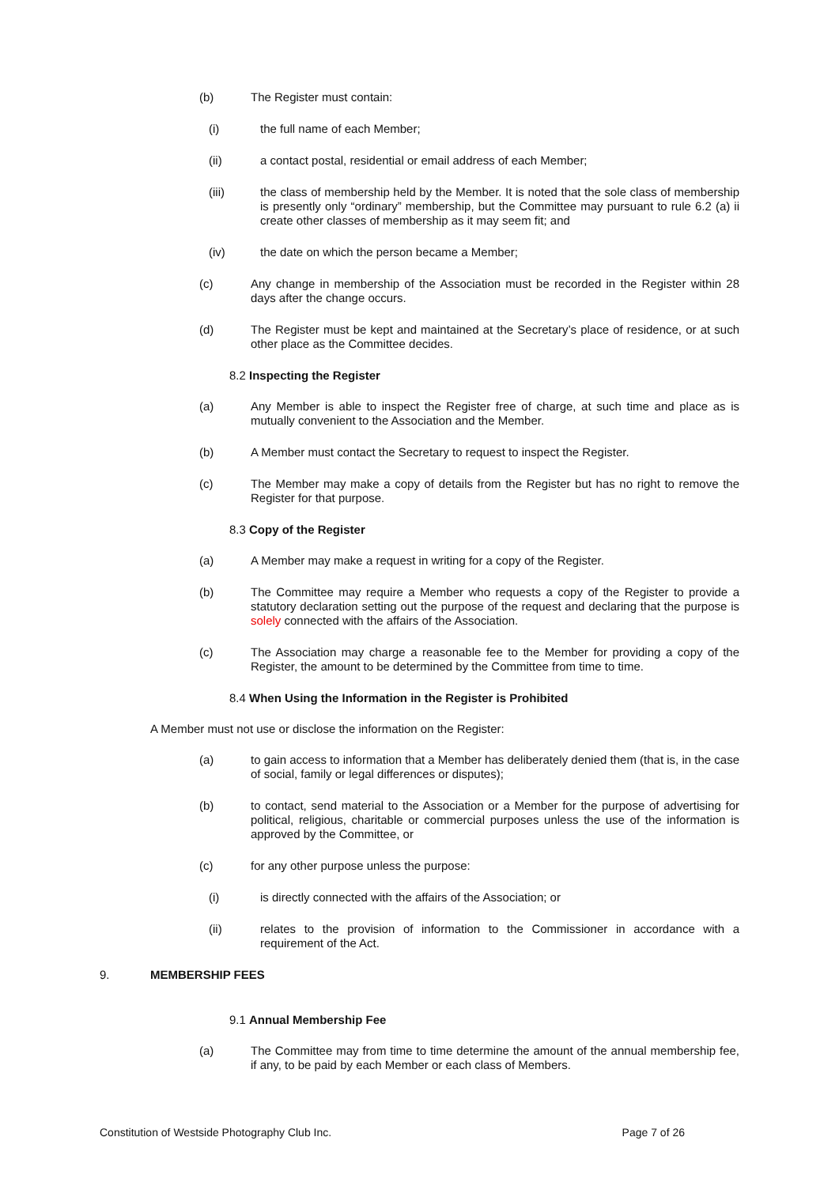(b) The Register must contain:
(i) the full name of each Member;
(ii) a contact postal, residential or email address of each Member;
(iii) the class of membership held by the Member. It is noted that the sole class of membership is presently only “ordinary” membership, but the Committee may pursuant to rule 6.2 (a) ii create other classes of membership as it may seem fit; and
(iv) the date on which the person became a Member;
(c) Any change in membership of the Association must be recorded in the Register within 28 days after the change occurs.
(d) The Register must be kept and maintained at the Secretary’s place of residence, or at such other place as the Committee decides.
8.2 Inspecting the Register
(a) Any Member is able to inspect the Register free of charge, at such time and place as is mutually convenient to the Association and the Member.
(b) A Member must contact the Secretary to request to inspect the Register.
(c) The Member may make a copy of details from the Register but has no right to remove the Register for that purpose.
8.3 Copy of the Register
(a) A Member may make a request in writing for a copy of the Register.
(b) The Committee may require a Member who requests a copy of the Register to provide a statutory declaration setting out the purpose of the request and declaring that the purpose is solely connected with the affairs of the Association.
(c) The Association may charge a reasonable fee to the Member for providing a copy of the Register, the amount to be determined by the Committee from time to time.
8.4 When Using the Information in the Register is Prohibited
A Member must not use or disclose the information on the Register:
(a) to gain access to information that a Member has deliberately denied them (that is, in the case of social, family or legal differences or disputes);
(b) to contact, send material to the Association or a Member for the purpose of advertising for political, religious, charitable or commercial purposes unless the use of the information is approved by the Committee, or
(c) for any other purpose unless the purpose:
(i) is directly connected with the affairs of the Association; or
(ii) relates to the provision of information to the Commissioner in accordance with a requirement of the Act.
9. MEMBERSHIP FEES
9.1 Annual Membership Fee
(a) The Committee may from time to time determine the amount of the annual membership fee, if any, to be paid by each Member or each class of Members.
Constitution of Westside Photography Club Inc. Page 7 of 26